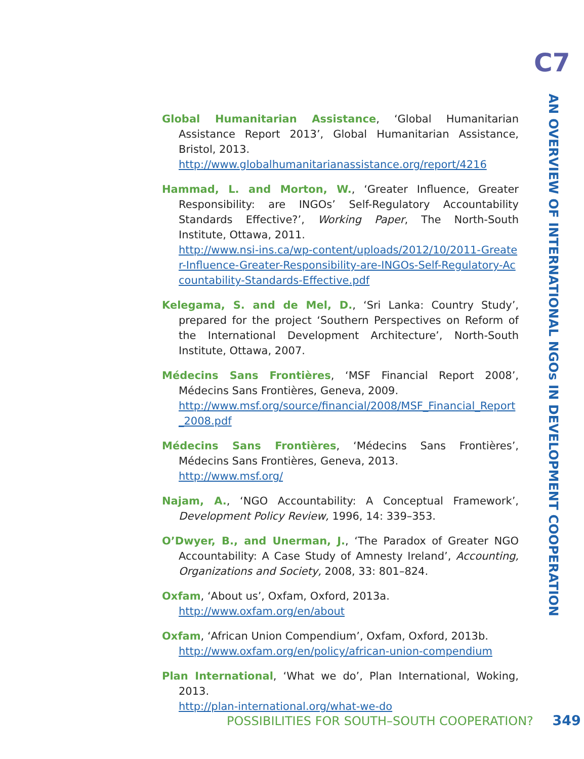C7
AN OVERVIEW OF INTERNATIONAL NGOs IN DEVELOPMENT COOPERATION
Global Humanitarian Assistance, ‘Global Humanitarian Assistance Report 2013’, Global Humanitarian Assistance, Bristol, 2013.
http://www.globalhumanitarianassistance.org/report/4216
Hammad, L. and Morton, W., ‘Greater Influence, Greater Responsibility: are INGOs’ Self-Regulatory Accountability Standards Effective?’, Working Paper, The North-South Institute, Ottawa, 2011.
http://www.nsi-ins.ca/wp-content/uploads/2012/10/2011-Greater-Influence-Greater-Responsibility-are-INGOs-Self-Regulatory-Accountability-Standards-Effective.pdf
Kelegama, S. and de Mel, D., ‘Sri Lanka: Country Study’, prepared for the project ‘Southern Perspectives on Reform of the International Development Architecture’, North-South Institute, Ottawa, 2007.
Médecins Sans Frontières, ‘MSF Financial Report 2008’, Médecins Sans Frontières, Geneva, 2009.
http://www.msf.org/source/financial/2008/MSF_Financial_Report_2008.pdf
Médecins Sans Frontières, ‘Médecins Sans Frontières’, Médecins Sans Frontières, Geneva, 2013.
http://www.msf.org/
Najam, A., ‘NGO Accountability: A Conceptual Framework’, Development Policy Review, 1996, 14: 339–353.
O’Dwyer, B., and Unerman, J., ‘The Paradox of Greater NGO Accountability: A Case Study of Amnesty Ireland’, Accounting, Organizations and Society, 2008, 33: 801–824.
Oxfam, ‘About us’, Oxfam, Oxford, 2013a.
http://www.oxfam.org/en/about
Oxfam, ‘African Union Compendium’, Oxfam, Oxford, 2013b.
http://www.oxfam.org/en/policy/african-union-compendium
Plan International, ‘What we do’, Plan International, Woking, 2013.
http://plan-international.org/what-we-do
POSSIBILITIES FOR SOUTH–SOUTH COOPERATION? 349